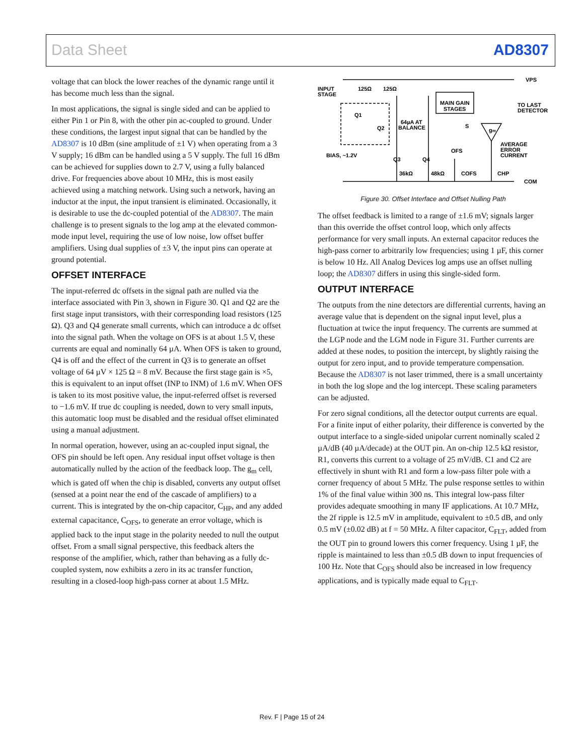Data Sheet AD8307
voltage that can block the lower reaches of the dynamic range until it has become much less than the signal.
In most applications, the signal is single sided and can be applied to either Pin 1 or Pin 8, with the other pin ac-coupled to ground. Under these conditions, the largest input signal that can be handled by the AD8307 is 10 dBm (sine amplitude of ±1 V) when operating from a 3 V supply; 16 dBm can be handled using a 5 V supply. The full 16 dBm can be achieved for supplies down to 2.7 V, using a fully balanced drive. For frequencies above about 10 MHz, this is most easily achieved using a matching network. Using such a network, having an inductor at the input, the input transient is eliminated. Occasionally, it is desirable to use the dc-coupled potential of the AD8307. The main challenge is to present signals to the log amp at the elevated common-mode input level, requiring the use of low noise, low offset buffer amplifiers. Using dual supplies of ±3 V, the input pins can operate at ground potential.
OFFSET INTERFACE
The input-referred dc offsets in the signal path are nulled via the interface associated with Pin 3, shown in Figure 30. Q1 and Q2 are the first stage input transistors, with their corresponding load resistors (125 Ω). Q3 and Q4 generate small currents, which can introduce a dc offset into the signal path. When the voltage on OFS is at about 1.5 V, these currents are equal and nominally 64 µA. When OFS is taken to ground, Q4 is off and the effect of the current in Q3 is to generate an offset voltage of 64 µV × 125 Ω = 8 mV. Because the first stage gain is ×5, this is equivalent to an input offset (INP to INM) of 1.6 mV. When OFS is taken to its most positive value, the input-referred offset is reversed to −1.6 mV. If true dc coupling is needed, down to very small inputs, this automatic loop must be disabled and the residual offset eliminated using a manual adjustment.
In normal operation, however, using an ac-coupled input signal, the OFS pin should be left open. Any residual input offset voltage is then automatically nulled by the action of the feedback loop. The g<sub>m</sub> cell, which is gated off when the chip is disabled, converts any output offset (sensed at a point near the end of the cascade of amplifiers) to a current. This is integrated by the on-chip capacitor, C<sub>HP</sub>, and any added external capacitance, C<sub>OFS</sub>, to generate an error voltage, which is applied back to the input stage in the polarity needed to null the output offset. From a small signal perspective, this feedback alters the response of the amplifier, which, rather than behaving as a fully dc-coupled system, now exhibits a zero in its ac transfer function, resulting in a closed-loop high-pass corner at about 1.5 MHz.
VPS
INPUT
STAGE
125Ω
125Ω
MAIN GAIN
STAGES
TO LAST
DETECTOR
Q1
Q2
64µA AT
BALANCE
S
gm
AVERAGE
ERROR
CURRENT
BIAS, ~1.2V
OFS
Q3
Q4
36kΩ
48kΩ
COFS
CHP
COM
Figure 30. Offset Interface and Offset Nulling Path
The offset feedback is limited to a range of ±1.6 mV; signals larger than this override the offset control loop, which only affects performance for very small inputs. An external capacitor reduces the high-pass corner to arbitrarily low frequencies; using 1 µF, this corner is below 10 Hz. All Analog Devices log amps use an offset nulling loop; the AD8307 differs in using this single-sided form.
OUTPUT INTERFACE
The outputs from the nine detectors are differential currents, having an average value that is dependent on the signal input level, plus a fluctuation at twice the input frequency. The currents are summed at the LGP node and the LGM node in Figure 31. Further currents are added at these nodes, to position the intercept, by slightly raising the output for zero input, and to provide temperature compensation. Because the AD8307 is not laser trimmed, there is a small uncertainty in both the log slope and the log intercept. These scaling parameters can be adjusted.
For zero signal conditions, all the detector output currents are equal. For a finite input of either polarity, their difference is converted by the output interface to a single-sided unipolar current nominally scaled 2 µA/dB (40 µA/decade) at the OUT pin. An on-chip 12.5 kΩ resistor, R1, converts this current to a voltage of 25 mV/dB. C1 and C2 are effectively in shunt with R1 and form a low-pass filter pole with a corner frequency of about 5 MHz. The pulse response settles to within 1% of the final value within 300 ns. This integral low-pass filter provides adequate smoothing in many IF applications. At 10.7 MHz, the 2f ripple is 12.5 mV in amplitude, equivalent to ±0.5 dB, and only 0.5 mV (±0.02 dB) at f = 50 MHz. A filter capacitor, C<sub>FLT</sub>, added from the OUT pin to ground lowers this corner frequency. Using 1 µF, the ripple is maintained to less than ±0.5 dB down to input frequencies of 100 Hz. Note that C<sub>OFS</sub> should also be increased in low frequency applications, and is typically made equal to C<sub>FLT</sub>.
Rev. F | Page 15 of 24